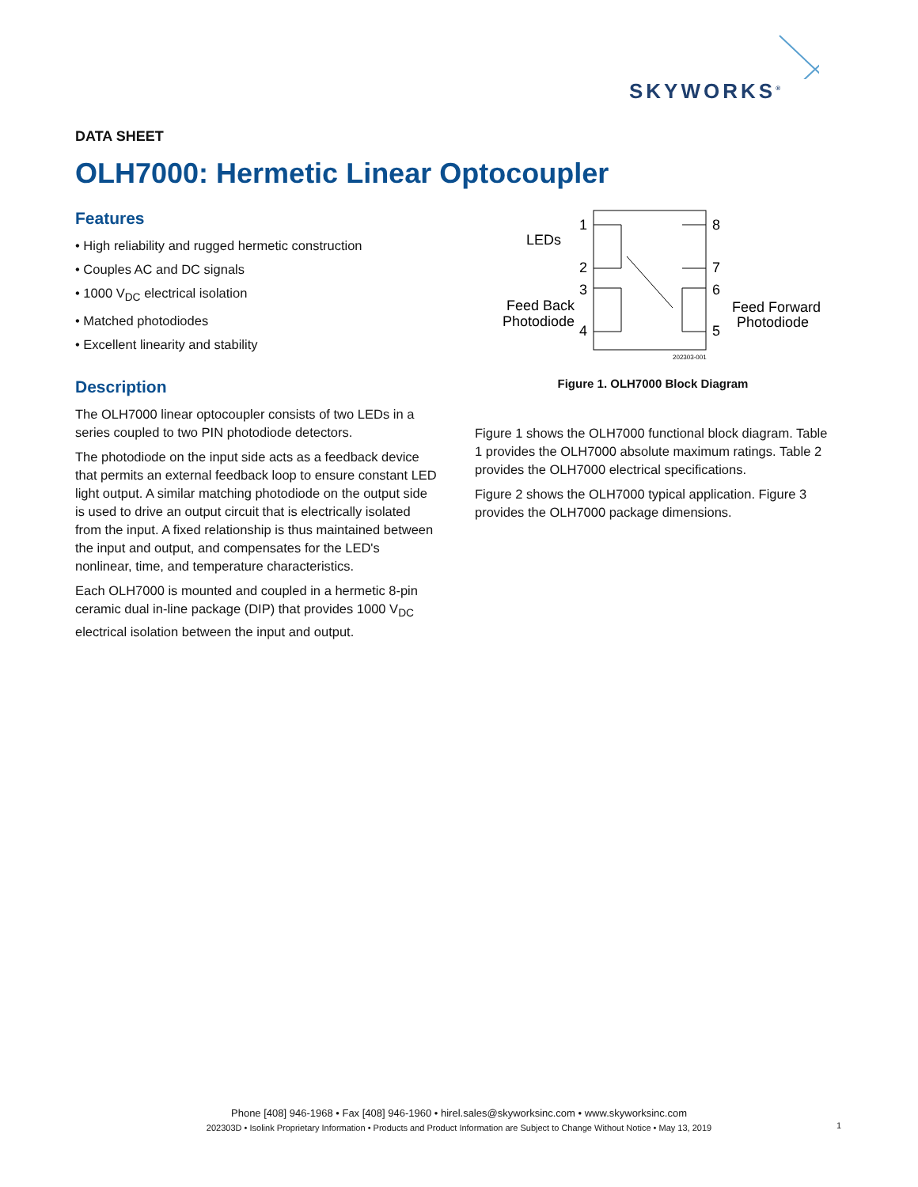SKYWORKS<sup>®</sup>
DATA SHEET
OLH7000: Hermetic Linear Optocoupler
Features
• High reliability and rugged hermetic construction
• Couples AC and DC signals
• 1000 V<sub>DC</sub> electrical isolation
• Matched photodiodes
• Excellent linearity and stability
Description
The OLH7000 linear optocoupler consists of two LEDs in a series coupled to two PIN photodiode detectors.
The photodiode on the input side acts as a feedback device that permits an external feedback loop to ensure constant LED light output. A similar matching photodiode on the output side is used to drive an output circuit that is electrically isolated from the input. A fixed relationship is thus maintained between the input and output, and compensates for the LED's nonlinear, time, and temperature characteristics.
Each OLH7000 is mounted and coupled in a hermetic 8-pin ceramic dual in-line package (DIP) that provides 1000 V<sub>DC</sub> electrical isolation between the input and output.
1
2
3
4
8
7
6
5
LEDs
Feed Back
Photodiode
Feed Forward
Photodiode
202303-001
Figure 1. OLH7000 Block Diagram
Figure 1 shows the OLH7000 functional block diagram. Table 1 provides the OLH7000 absolute maximum ratings. Table 2 provides the OLH7000 electrical specifications.
Figure 2 shows the OLH7000 typical application. Figure 3 provides the OLH7000 package dimensions.
Phone [408] 946-1968 • Fax [408] 946-1960 • hirel.sales@skyworksinc.com • www.skyworksinc.com
202303D • Isolink Proprietary Information • Products and Product Information are Subject to Change Without Notice • May 13, 2019
1